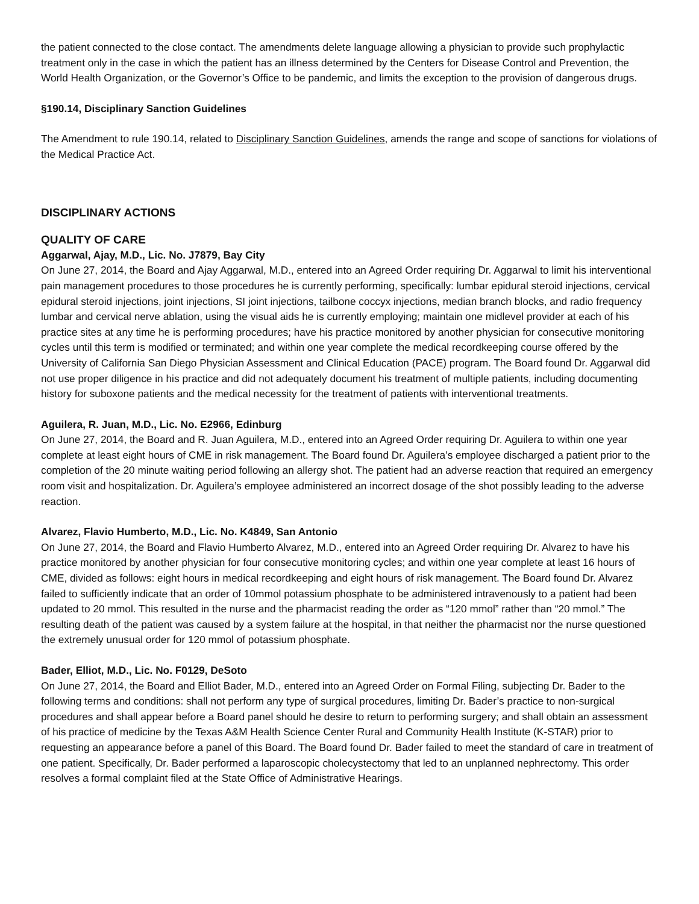the patient connected to the close contact. The amendments delete language allowing a physician to provide such prophylactic treatment only in the case in which the patient has an illness determined by the Centers for Disease Control and Prevention, the World Health Organization, or the Governor’s Office to be pandemic, and limits the exception to the provision of dangerous drugs.
§190.14, Disciplinary Sanction Guidelines
The Amendment to rule 190.14, related to Disciplinary Sanction Guidelines, amends the range and scope of sanctions for violations of the Medical Practice Act.
DISCIPLINARY ACTIONS
QUALITY OF CARE
Aggarwal, Ajay, M.D., Lic. No. J7879, Bay City
On June 27, 2014, the Board and Ajay Aggarwal, M.D., entered into an Agreed Order requiring Dr. Aggarwal to limit his interventional pain management procedures to those procedures he is currently performing, specifically: lumbar epidural steroid injections, cervical epidural steroid injections, joint injections, SI joint injections, tailbone coccyx injections, median branch blocks, and radio frequency lumbar and cervical nerve ablation, using the visual aids he is currently employing; maintain one midlevel provider at each of his practice sites at any time he is performing procedures; have his practice monitored by another physician for consecutive monitoring cycles until this term is modified or terminated; and within one year complete the medical recordkeeping course offered by the University of California San Diego Physician Assessment and Clinical Education (PACE) program. The Board found Dr. Aggarwal did not use proper diligence in his practice and did not adequately document his treatment of multiple patients, including documenting history for suboxone patients and the medical necessity for the treatment of patients with interventional treatments.
Aguilera, R. Juan, M.D., Lic. No. E2966, Edinburg
On June 27, 2014, the Board and R. Juan Aguilera, M.D., entered into an Agreed Order requiring Dr. Aguilera to within one year complete at least eight hours of CME in risk management. The Board found Dr. Aguilera’s employee discharged a patient prior to the completion of the 20 minute waiting period following an allergy shot. The patient had an adverse reaction that required an emergency room visit and hospitalization. Dr. Aguilera’s employee administered an incorrect dosage of the shot possibly leading to the adverse reaction.
Alvarez, Flavio Humberto, M.D., Lic. No. K4849, San Antonio
On June 27, 2014, the Board and Flavio Humberto Alvarez, M.D., entered into an Agreed Order requiring Dr. Alvarez to have his practice monitored by another physician for four consecutive monitoring cycles; and within one year complete at least 16 hours of CME, divided as follows: eight hours in medical recordkeeping and eight hours of risk management. The Board found Dr. Alvarez failed to sufficiently indicate that an order of 10mmol potassium phosphate to be administered intravenously to a patient had been updated to 20 mmol. This resulted in the nurse and the pharmacist reading the order as “120 mmol” rather than “20 mmol.” The resulting death of the patient was caused by a system failure at the hospital, in that neither the pharmacist nor the nurse questioned the extremely unusual order for 120 mmol of potassium phosphate.
Bader, Elliot, M.D., Lic. No. F0129, DeSoto
On June 27, 2014, the Board and Elliot Bader, M.D., entered into an Agreed Order on Formal Filing, subjecting Dr. Bader to the following terms and conditions: shall not perform any type of surgical procedures, limiting Dr. Bader’s practice to non-surgical procedures and shall appear before a Board panel should he desire to return to performing surgery; and shall obtain an assessment of his practice of medicine by the Texas A&M Health Science Center Rural and Community Health Institute (K-STAR) prior to requesting an appearance before a panel of this Board. The Board found Dr. Bader failed to meet the standard of care in treatment of one patient. Specifically, Dr. Bader performed a laparoscopic cholecystectomy that led to an unplanned nephrectomy. This order resolves a formal complaint filed at the State Office of Administrative Hearings.